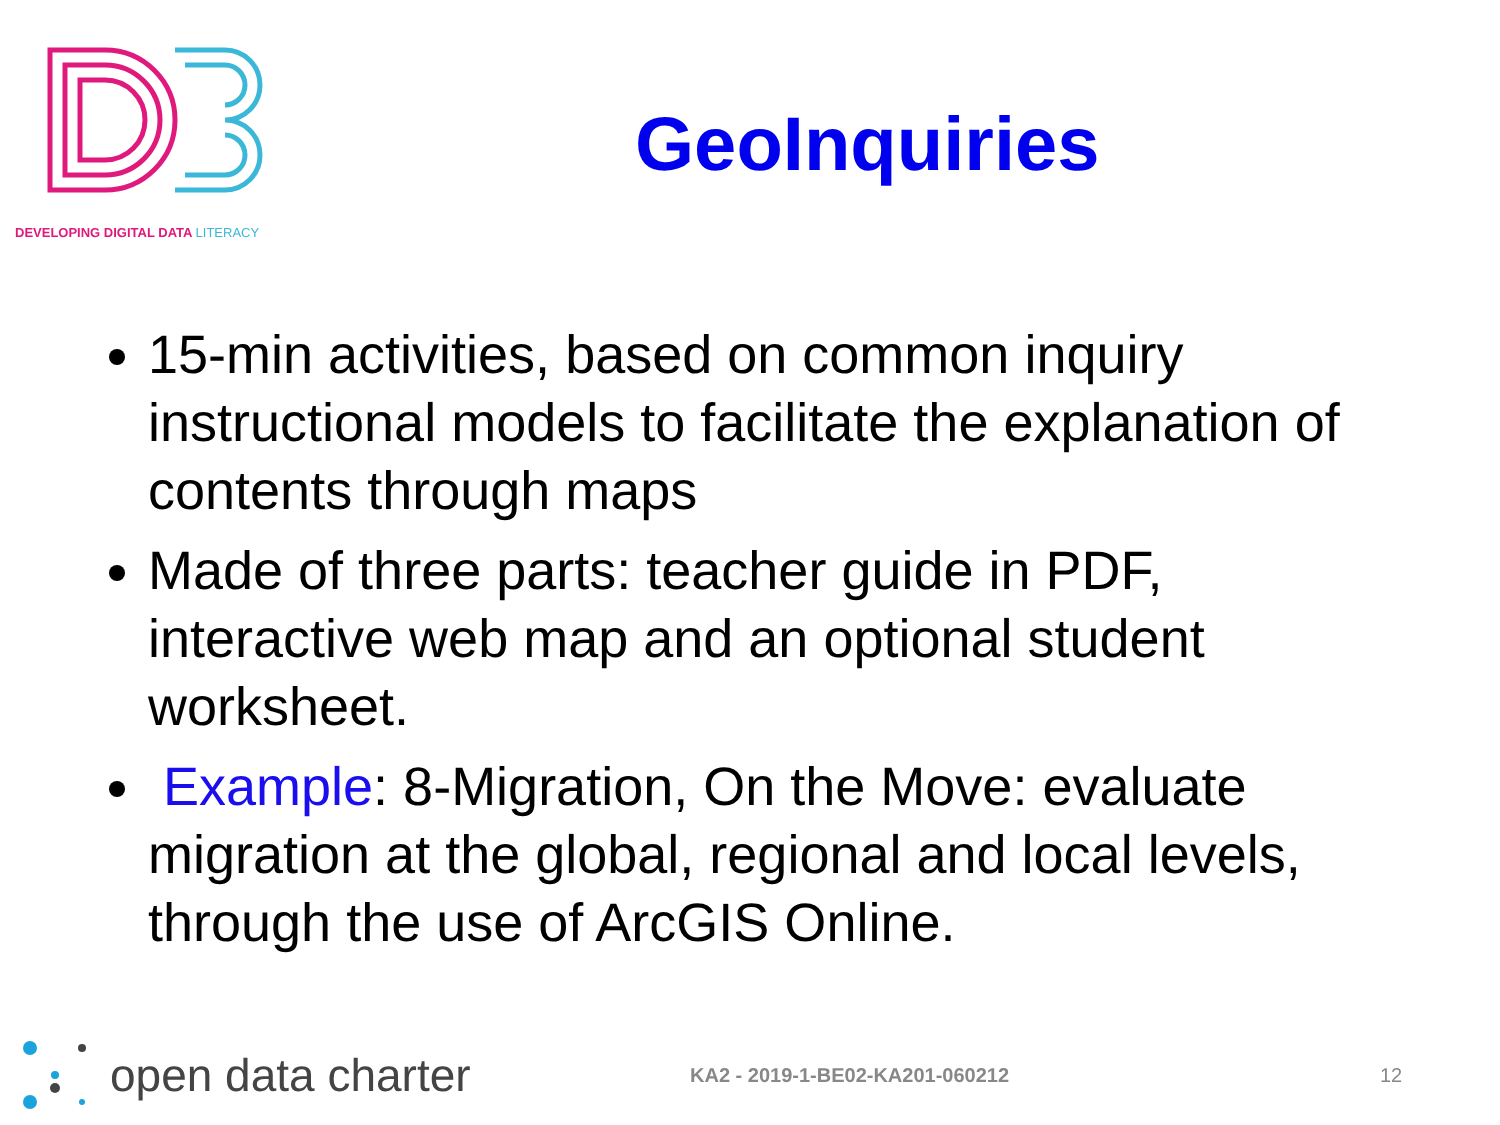DEVELOPING DIGITAL DATA LITERACY
GeoInquiries
15-min activities, based on common inquiry instructional models to facilitate the explanation of contents through maps
Made of three parts: teacher guide in PDF, interactive web map and an optional student worksheet.
Example: 8-Migration, On the Move: evaluate migration at the global, regional and local levels, through the use of ArcGIS Online.
open data charter
KA2 - 2019-1-BE02-KA201-060212 12